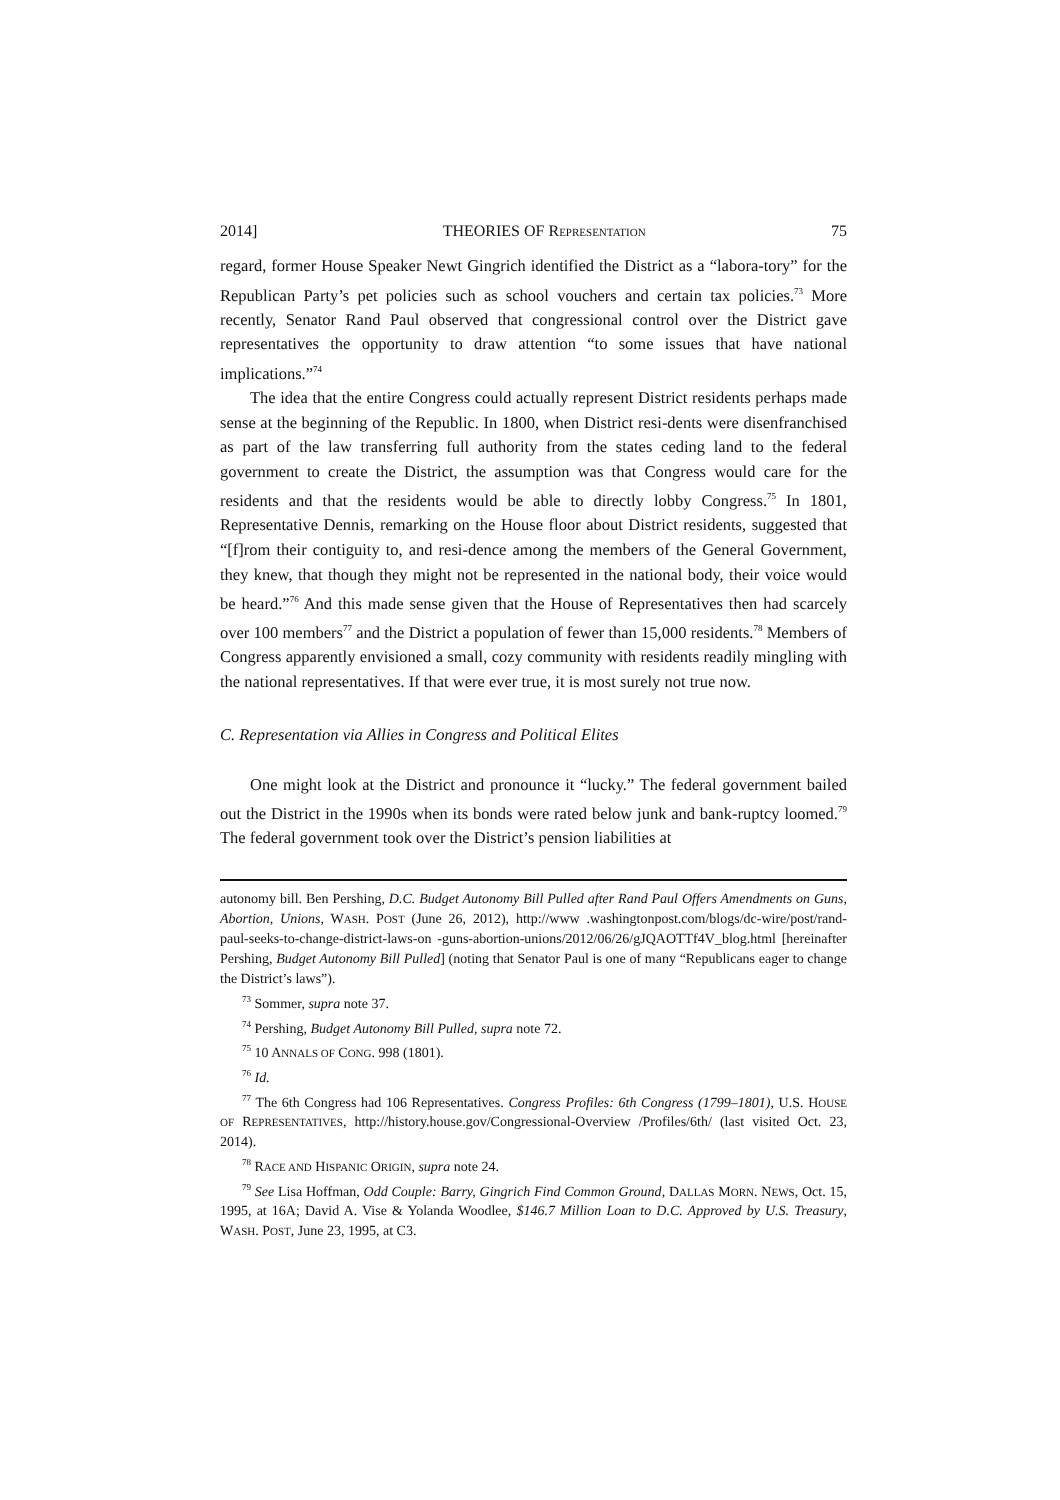2014] THEORIES OF REPRESENTATION 75
regard, former House Speaker Newt Gingrich identified the District as a “labora-tory” for the Republican Party’s pet policies such as school vouchers and certain tax policies.<sup>73</sup> More recently, Senator Rand Paul observed that congressional control over the District gave representatives the opportunity to draw attention “to some issues that have national implications.”<sup>74</sup>
The idea that the entire Congress could actually represent District residents perhaps made sense at the beginning of the Republic. In 1800, when District resi-dents were disenfranchised as part of the law transferring full authority from the states ceding land to the federal government to create the District, the assumption was that Congress would care for the residents and that the residents would be able to directly lobby Congress.<sup>75</sup> In 1801, Representative Dennis, remarking on the House floor about District residents, suggested that “[f]rom their contiguity to, and resi-dence among the members of the General Government, they knew, that though they might not be represented in the national body, their voice would be heard.”<sup>76</sup> And this made sense given that the House of Representatives then had scarcely over 100 members<sup>77</sup> and the District a population of fewer than 15,000 residents.<sup>78</sup> Members of Congress apparently envisioned a small, cozy community with residents readily mingling with the national representatives. If that were ever true, it is most surely not true now.
C. Representation via Allies in Congress and Political Elites
One might look at the District and pronounce it “lucky.” The federal government bailed out the District in the 1990s when its bonds were rated below junk and bank-ruptcy loomed.<sup>79</sup> The federal government took over the District’s pension liabilities at
autonomy bill. Ben Pershing, D.C. Budget Autonomy Bill Pulled after Rand Paul Offers Amendments on Guns, Abortion, Unions, WASH. POST (June 26, 2012), http://www .washingtonpost.com/blogs/dc-wire/post/rand-paul-seeks-to-change-district-laws-on -guns-abortion-unions/2012/06/26/gJQAOTTf4V_blog.html [hereinafter Pershing, Budget Autonomy Bill Pulled] (noting that Senator Paul is one of many “Republicans eager to change the District’s laws”).
<sup>73</sup> Sommer, supra note 37.
<sup>74</sup> Pershing, Budget Autonomy Bill Pulled, supra note 72.
<sup>75</sup> 10 ANNALS OF CONG. 998 (1801).
<sup>76</sup> Id.
<sup>77</sup> The 6th Congress had 106 Representatives. Congress Profiles: 6th Congress (1799–1801), U.S. HOUSE OF REPRESENTATIVES, http://history.house.gov/Congressional-Overview /Profiles/6th/ (last visited Oct. 23, 2014).
<sup>78</sup> RACE AND HISPANIC ORIGIN, supra note 24.
<sup>79</sup> See Lisa Hoffman, Odd Couple: Barry, Gingrich Find Common Ground, DALLAS MORN. NEWS, Oct. 15, 1995, at 16A; David A. Vise & Yolanda Woodlee, $146.7 Million Loan to D.C. Approved by U.S. Treasury, WASH. POST, June 23, 1995, at C3.